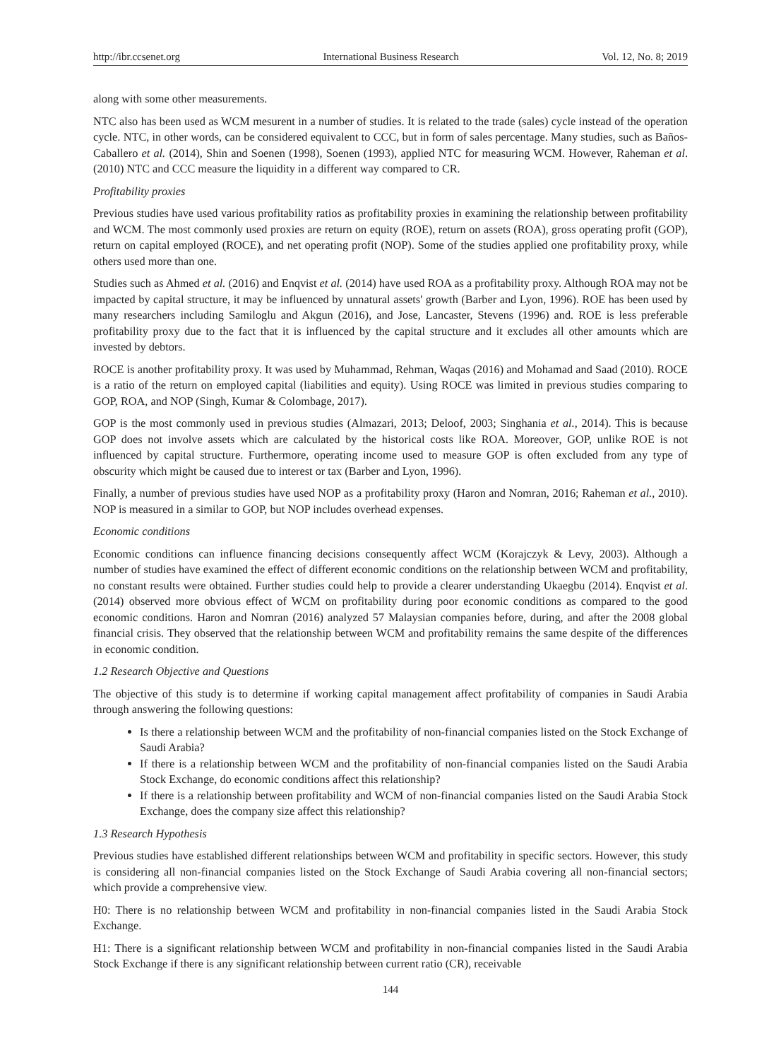http://ibr.ccsenet.org International Business Research Vol. 12, No. 8; 2019
along with some other measurements.
NTC also has been used as WCM mesurent in a number of studies. It is related to the trade (sales) cycle instead of the operation cycle. NTC, in other words, can be considered equivalent to CCC, but in form of sales percentage. Many studies, such as Baños-Caballero et al. (2014), Shin and Soenen (1998), Soenen (1993), applied NTC for measuring WCM. However, Raheman et al. (2010) NTC and CCC measure the liquidity in a different way compared to CR.
Profitability proxies
Previous studies have used various profitability ratios as profitability proxies in examining the relationship between profitability and WCM. The most commonly used proxies are return on equity (ROE), return on assets (ROA), gross operating profit (GOP), return on capital employed (ROCE), and net operating profit (NOP). Some of the studies applied one profitability proxy, while others used more than one.
Studies such as Ahmed et al. (2016) and Enqvist et al. (2014) have used ROA as a profitability proxy. Although ROA may not be impacted by capital structure, it may be influenced by unnatural assets' growth (Barber and Lyon, 1996). ROE has been used by many researchers including Samiloglu and Akgun (2016), and Jose, Lancaster, Stevens (1996) and. ROE is less preferable profitability proxy due to the fact that it is influenced by the capital structure and it excludes all other amounts which are invested by debtors.
ROCE is another profitability proxy. It was used by Muhammad, Rehman, Waqas (2016) and Mohamad and Saad (2010). ROCE is a ratio of the return on employed capital (liabilities and equity). Using ROCE was limited in previous studies comparing to GOP, ROA, and NOP (Singh, Kumar & Colombage, 2017).
GOP is the most commonly used in previous studies (Almazari, 2013; Deloof, 2003; Singhania et al., 2014). This is because GOP does not involve assets which are calculated by the historical costs like ROA. Moreover, GOP, unlike ROE is not influenced by capital structure. Furthermore, operating income used to measure GOP is often excluded from any type of obscurity which might be caused due to interest or tax (Barber and Lyon, 1996).
Finally, a number of previous studies have used NOP as a profitability proxy (Haron and Nomran, 2016; Raheman et al., 2010). NOP is measured in a similar to GOP, but NOP includes overhead expenses.
Economic conditions
Economic conditions can influence financing decisions consequently affect WCM (Korajczyk & Levy, 2003). Although a number of studies have examined the effect of different economic conditions on the relationship between WCM and profitability, no constant results were obtained. Further studies could help to provide a clearer understanding Ukaegbu (2014). Enqvist et al. (2014) observed more obvious effect of WCM on profitability during poor economic conditions as compared to the good economic conditions. Haron and Nomran (2016) analyzed 57 Malaysian companies before, during, and after the 2008 global financial crisis. They observed that the relationship between WCM and profitability remains the same despite of the differences in economic condition.
1.2 Research Objective and Questions
The objective of this study is to determine if working capital management affect profitability of companies in Saudi Arabia through answering the following questions:
Is there a relationship between WCM and the profitability of non-financial companies listed on the Stock Exchange of Saudi Arabia?
If there is a relationship between WCM and the profitability of non-financial companies listed on the Saudi Arabia Stock Exchange, do economic conditions affect this relationship?
If there is a relationship between profitability and WCM of non-financial companies listed on the Saudi Arabia Stock Exchange, does the company size affect this relationship?
1.3 Research Hypothesis
Previous studies have established different relationships between WCM and profitability in specific sectors. However, this study is considering all non-financial companies listed on the Stock Exchange of Saudi Arabia covering all non-financial sectors; which provide a comprehensive view.
H0: There is no relationship between WCM and profitability in non-financial companies listed in the Saudi Arabia Stock Exchange.
H1: There is a significant relationship between WCM and profitability in non-financial companies listed in the Saudi Arabia Stock Exchange if there is any significant relationship between current ratio (CR), receivable
144